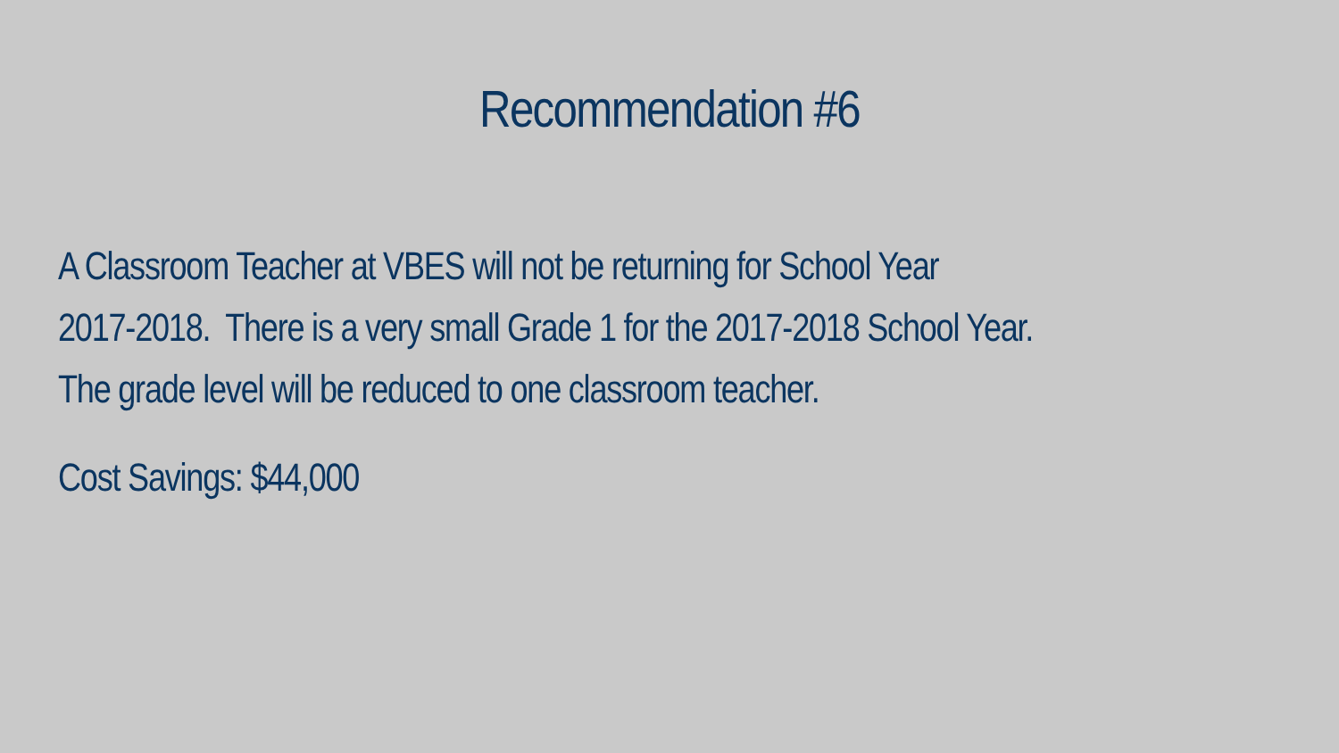Recommendation #6
A Classroom Teacher at VBES will not be returning for School Year
2017-2018. There is a very small Grade 1 for the 2017-2018 School Year.
The grade level will be reduced to one classroom teacher.
Cost Savings: $44,000